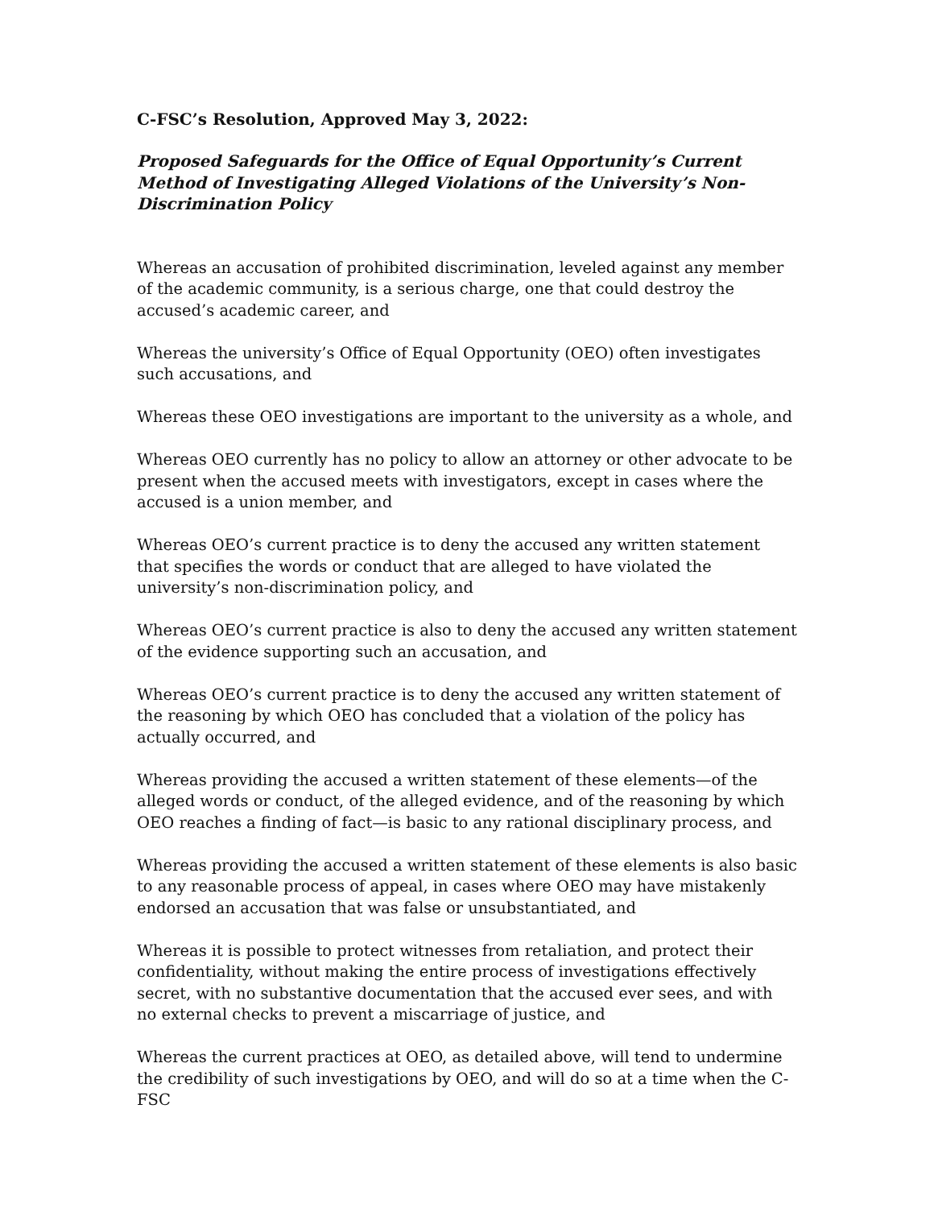C-FSC’s Resolution, Approved May 3, 2022:
Proposed Safeguards for the Office of Equal Opportunity’s Current Method of Investigating Alleged Violations of the University’s Non-Discrimination Policy
Whereas an accusation of prohibited discrimination, leveled against any member of the academic community, is a serious charge, one that could destroy the accused’s academic career, and
Whereas the university’s Office of Equal Opportunity (OEO) often investigates such accusations, and
Whereas these OEO investigations are important to the university as a whole, and
Whereas OEO currently has no policy to allow an attorney or other advocate to be present when the accused meets with investigators, except in cases where the accused is a union member, and
Whereas OEO’s current practice is to deny the accused any written statement that specifies the words or conduct that are alleged to have violated the university’s non-discrimination policy, and
Whereas OEO’s current practice is also to deny the accused any written statement of the evidence supporting such an accusation, and
Whereas OEO’s current practice is to deny the accused any written statement of the reasoning by which OEO has concluded that a violation of the policy has actually occurred, and
Whereas providing the accused a written statement of these elements—of the alleged words or conduct, of the alleged evidence, and of the reasoning by which OEO reaches a finding of fact—is basic to any rational disciplinary process, and
Whereas providing the accused a written statement of these elements is also basic to any reasonable process of appeal, in cases where OEO may have mistakenly endorsed an accusation that was false or unsubstantiated, and
Whereas it is possible to protect witnesses from retaliation, and protect their confidentiality, without making the entire process of investigations effectively secret, with no substantive documentation that the accused ever sees, and with no external checks to prevent a miscarriage of justice, and
Whereas the current practices at OEO, as detailed above, will tend to undermine the credibility of such investigations by OEO, and will do so at a time when the C-FSC